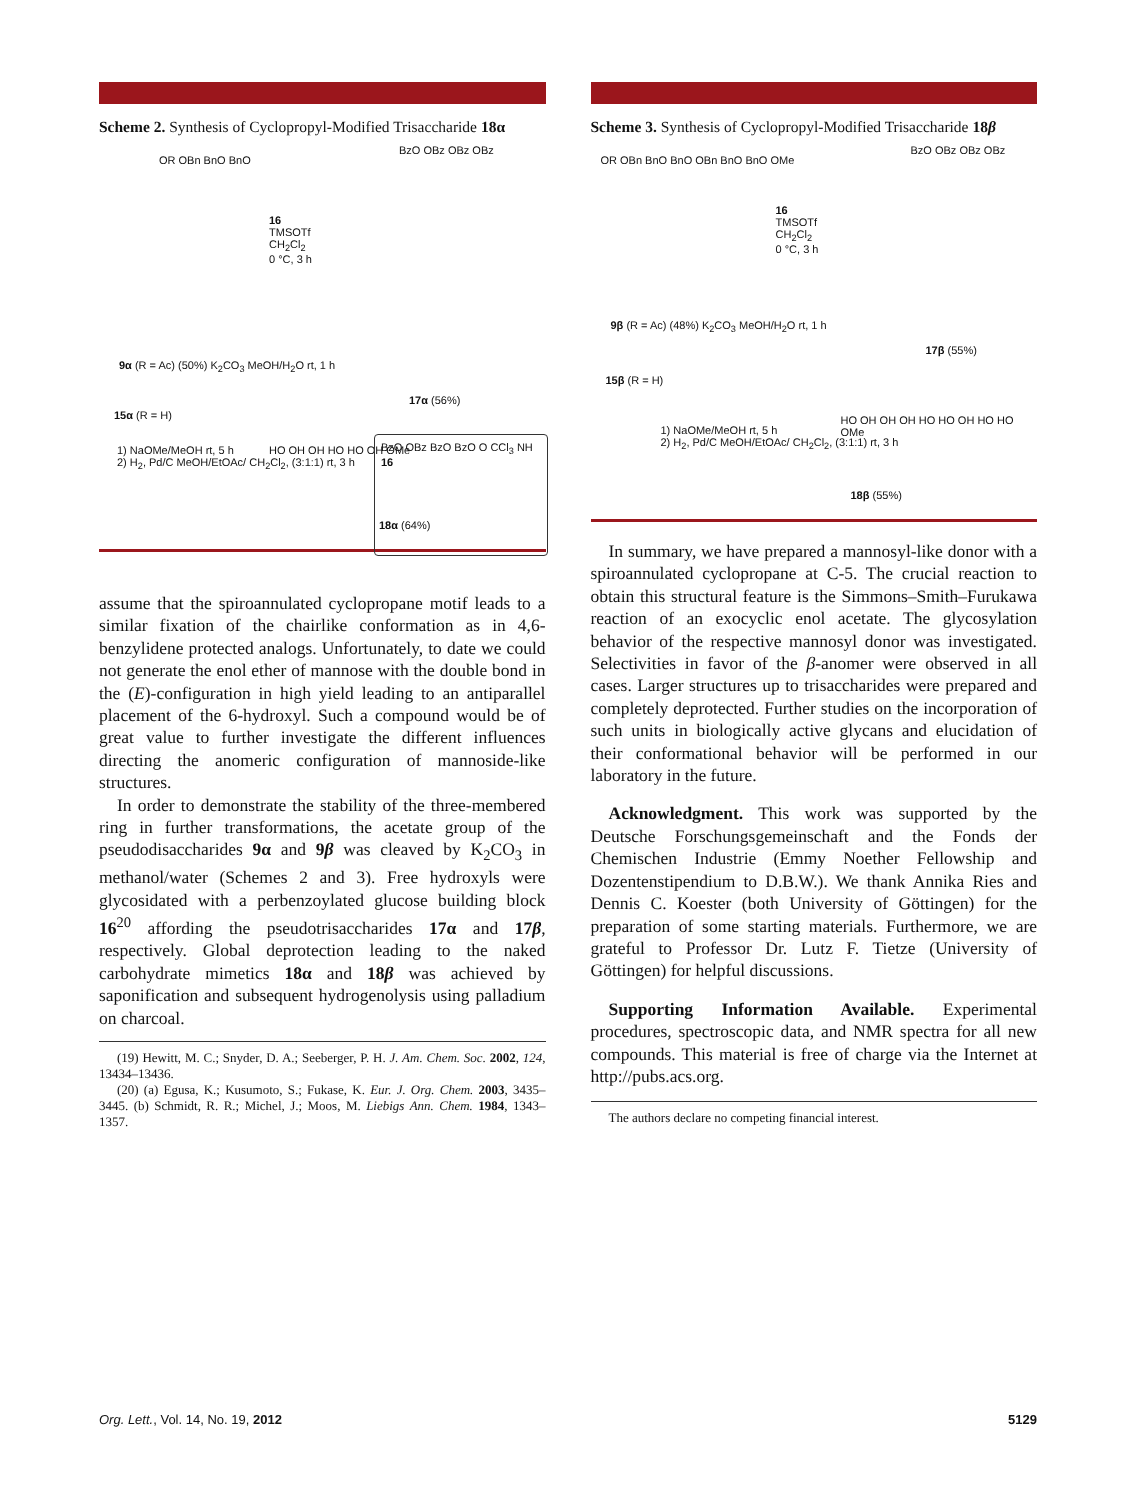Scheme 2. Synthesis of Cyclopropyl-Modified Trisaccharide 18α
OR OBn BnO BnO
16
TMSOTf
CH<sub>2</sub>Cl<sub>2</sub>
0 °C, 3 h
BzO OBz OBz OBz
9α (R = Ac) (50%) K<sub>2</sub>CO<sub>3</sub> MeOH/H<sub>2</sub>O rt, 1 h
15α (R = H)
17α (56%)
1) NaOMe/MeOH rt, 5 h
2) H<sub>2</sub>, Pd/C MeOH/EtOAc/ CH<sub>2</sub>Cl<sub>2</sub>, (3:1:1) rt, 3 h
HO OH OH HO HO OH OMe
18α (64%)
BzO OBz BzO BzO O CCl<sub>3</sub> NH 16
assume that the spiroannulated cyclopropane motif leads to a similar fixation of the chairlike conformation as in 4,6-benzylidene protected analogs. Unfortunately, to date we could not generate the enol ether of mannose with the double bond in the (E)-configuration in high yield leading to an antiparallel placement of the 6-hydroxyl. Such a compound would be of great value to further investigate the different influences directing the anomeric configuration of mannoside-like structures.
In order to demonstrate the stability of the three-membered ring in further transformations, the acetate group of the pseudodisaccharides 9α and 9β was cleaved by K<sub>2</sub>CO<sub>3</sub> in methanol/water (Schemes 2 and 3). Free hydroxyls were glycosidated with a perbenzoylated glucose building block 16<sup>20</sup> affording the pseudotrisaccharides 17α and 17β, respectively. Global deprotection leading to the naked carbohydrate mimetics 18α and 18β was achieved by saponification and subsequent hydrogenolysis using palladium on charcoal.
(19) Hewitt, M. C.; Snyder, D. A.; Seeberger, P. H. J. Am. Chem. Soc. 2002, 124, 13434–13436.
(20) (a) Egusa, K.; Kusumoto, S.; Fukase, K. Eur. J. Org. Chem. 2003, 3435–3445. (b) Schmidt, R. R.; Michel, J.; Moos, M. Liebigs Ann. Chem. 1984, 1343–1357.
Scheme 3. Synthesis of Cyclopropyl-Modified Trisaccharide 18β
OR OBn BnO BnO OBn BnO BnO OMe
16
TMSOTf
CH<sub>2</sub>Cl<sub>2</sub>
0 °C, 3 h
BzO OBz OBz OBz
9β (R = Ac) (48%) K<sub>2</sub>CO<sub>3</sub> MeOH/H<sub>2</sub>O rt, 1 h
15β (R = H)
17β (55%)
1) NaOMe/MeOH rt, 5 h
2) H<sub>2</sub>, Pd/C MeOH/EtOAc/ CH<sub>2</sub>Cl<sub>2</sub>, (3:1:1) rt, 3 h
HO OH OH OH HO HO OH HO HO OMe
18β (55%)
In summary, we have prepared a mannosyl-like donor with a spiroannulated cyclopropane at C-5. The crucial reaction to obtain this structural feature is the Simmons–Smith–Furukawa reaction of an exocyclic enol acetate. The glycosylation behavior of the respective mannosyl donor was investigated. Selectivities in favor of the β-anomer were observed in all cases. Larger structures up to trisaccharides were prepared and completely deprotected. Further studies on the incorporation of such units in biologically active glycans and elucidation of their conformational behavior will be performed in our laboratory in the future.
Acknowledgment. This work was supported by the Deutsche Forschungsgemeinschaft and the Fonds der Chemischen Industrie (Emmy Noether Fellowship and Dozentenstipendium to D.B.W.). We thank Annika Ries and Dennis C. Koester (both University of Göttingen) for the preparation of some starting materials. Furthermore, we are grateful to Professor Dr. Lutz F. Tietze (University of Göttingen) for helpful discussions.
Supporting Information Available. Experimental procedures, spectroscopic data, and NMR spectra for all new compounds. This material is free of charge via the Internet at http://pubs.acs.org.
The authors declare no competing financial interest.
Org. Lett., Vol. 14, No. 19, 2012 5129